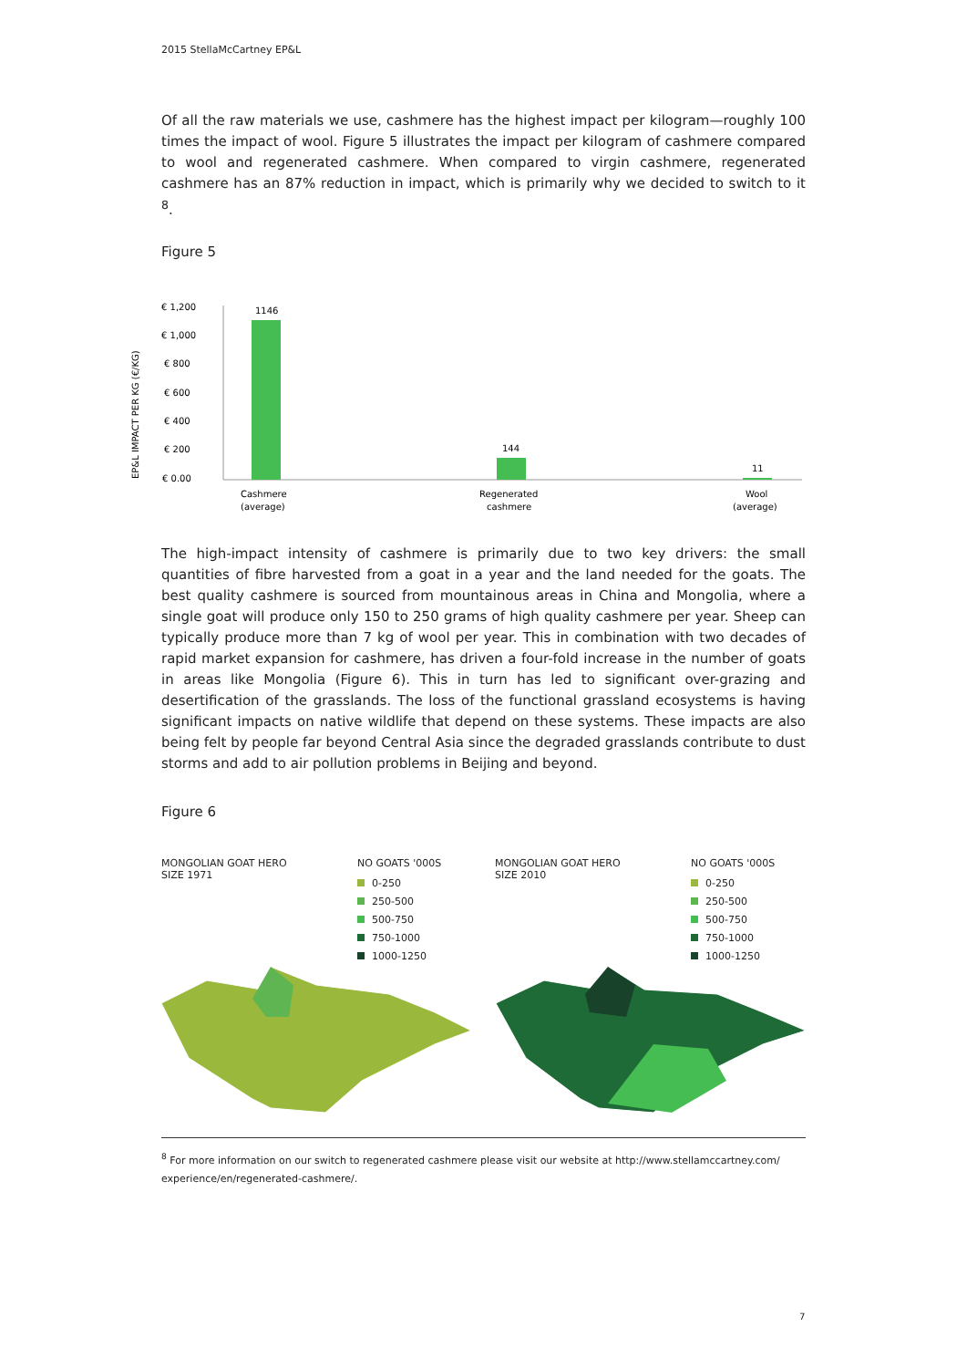2015 StellaMcCartney EP&L
Of all the raw materials we use, cashmere has the highest impact per kilogram—roughly 100 times the impact of wool. Figure 5 illustrates the impact per kilogram of cashmere compared to wool and regenerated cashmere. When compared to virgin cashmere, regenerated cashmere has an 87% reduction in impact, which is primarily why we decided to switch to it <sup>8</sup>.
Figure 5
EP&L IMPACT PER KG (€/KG)
€ 1,200
€ 1,000
€ 800
€ 600
€ 400
€ 200
€ 0.00
1146
144
11
Cashmere
(average)
Regenerated
cashmere
Wool
(average)
The high-impact intensity of cashmere is primarily due to two key drivers: the small quantities of fibre harvested from a goat in a year and the land needed for the goats. The best quality cashmere is sourced from mountainous areas in China and Mongolia, where a single goat will produce only 150 to 250 grams of high quality cashmere per year. Sheep can typically produce more than 7 kg of wool per year. This in combination with two decades of rapid market expansion for cashmere, has driven a four-fold increase in the number of goats in areas like Mongolia (Figure 6). This in turn has led to significant over-grazing and desertification of the grasslands. The loss of the functional grassland ecosystems is having significant impacts on native wildlife that depend on these systems. These impacts are also being felt by people far beyond Central Asia since the degraded grasslands contribute to dust storms and add to air pollution problems in Beijing and beyond.
Figure 6
MONGOLIAN GOAT HERO
SIZE 1971
NO GOATS '000S
0-250
250-500
500-750
750-1000
1000-1250
MONGOLIAN GOAT HERO
SIZE 2010
NO GOATS '000S
0-250
250-500
500-750
750-1000
1000-1250
<sup>8</sup> For more information on our switch to regenerated cashmere please visit our website at http://www.stellamccartney.com/ experience/en/regenerated-cashmere/.
7